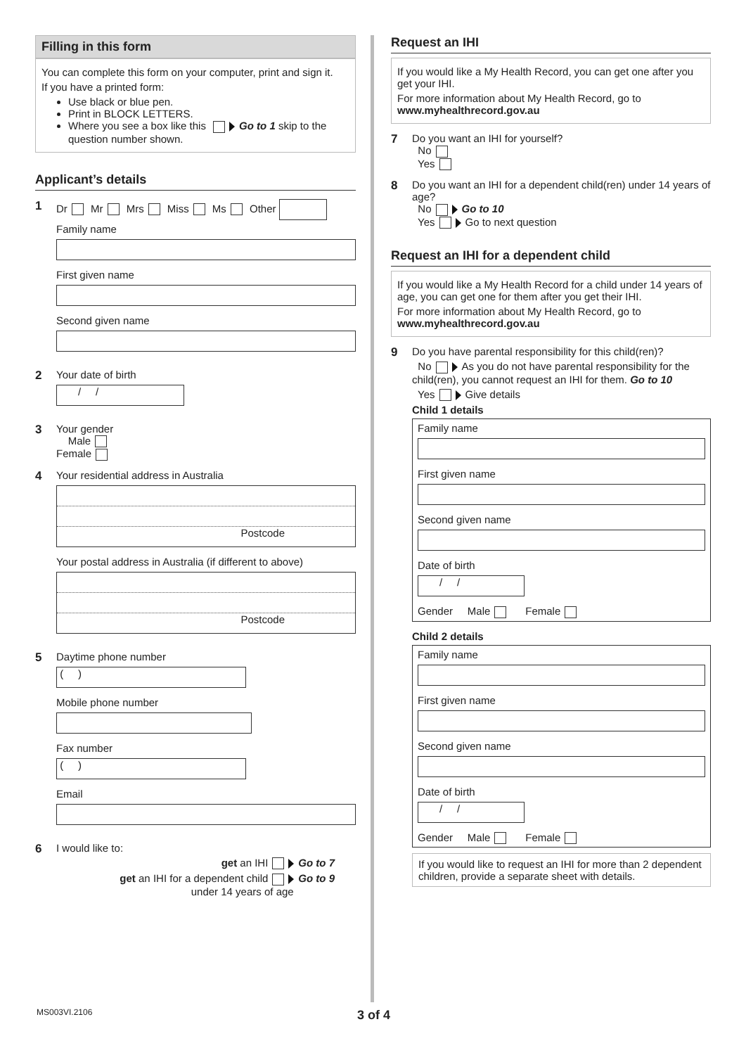Filling in this form
You can complete this form on your computer, print and sign it.
If you have a printed form:
Use black or blue pen.
Print in BLOCK LETTERS.
Where you see a box like this Go to 1 skip to the question number shown.
Applicant’s details
1 Dr Mr Mrs Miss Ms Other
Family name
First given name
Second given name
2 Your date of birth
/ /
3 Your gender
Male
Female
4 Your residential address in Australia
Postcode
Your postal address in Australia (if different to above)
Postcode
5 Daytime phone number
( )
Mobile phone number
Fax number
( )
Email
6 I would like to:
get an IHI Go to 7
get an IHI for a dependent child Go to 9
under 14 years of age
Request an IHI
If you would like a My Health Record, you can get one after you get your IHI.
For more information about My Health Record, go to www.myhealthrecord.gov.au
7 Do you want an IHI for yourself?
No
Yes
8 Do you want an IHI for a dependent child(ren) under 14 years of age?
No Go to 10
Yes Go to next question
Request an IHI for a dependent child
If you would like a My Health Record for a child under 14 years of age, you can get one for them after you get their IHI.
For more information about My Health Record, go to www.myhealthrecord.gov.au
9 Do you have parental responsibility for this child(ren)?
No As you do not have parental responsibility for the child(ren), you cannot request an IHI for them. Go to 10
Yes Give details
Child 1 details
Family name
First given name
Second given name
Date of birth
/ /
Gender Male Female
Child 2 details
Family name
First given name
Second given name
Date of birth
/ /
Gender Male Female
If you would like to request an IHI for more than 2 dependent children, provide a separate sheet with details.
MS003VI.2106 3 of 4